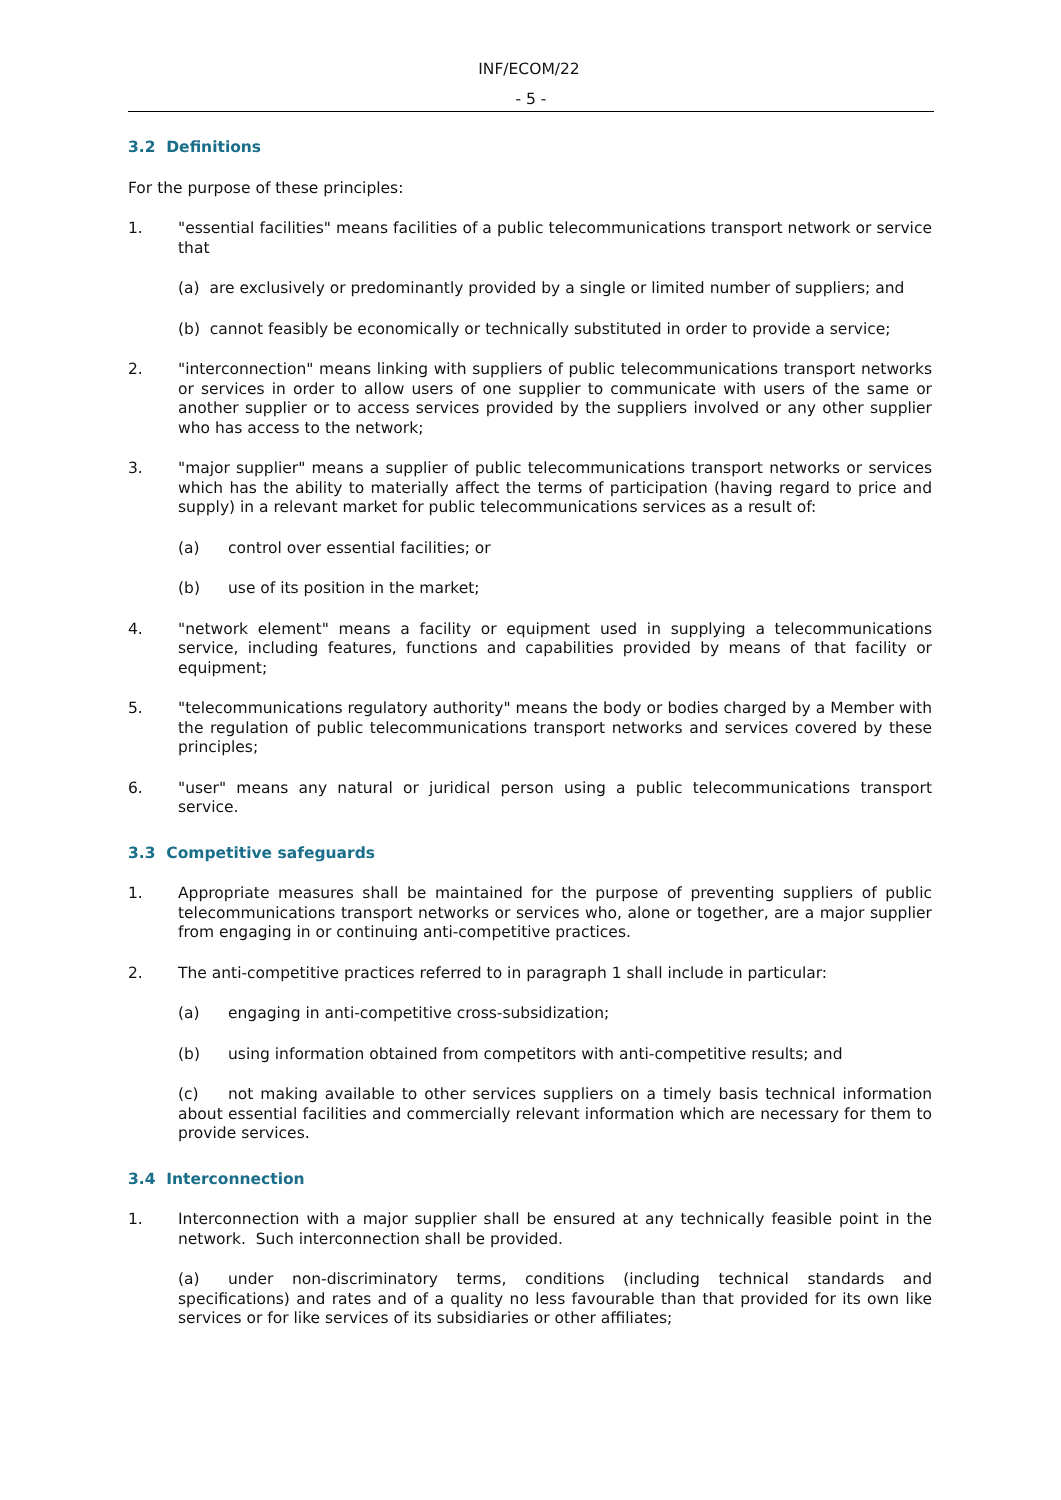INF/ECOM/22
- 5 -
3.2 Definitions
For the purpose of these principles:
1. "essential facilities" means facilities of a public telecommunications transport network or service that
(a) are exclusively or predominantly provided by a single or limited number of suppliers; and
(b) cannot feasibly be economically or technically substituted in order to provide a service;
2. "interconnection" means linking with suppliers of public telecommunications transport networks or services in order to allow users of one supplier to communicate with users of the same or another supplier or to access services provided by the suppliers involved or any other supplier who has access to the network;
3. "major supplier" means a supplier of public telecommunications transport networks or services which has the ability to materially affect the terms of participation (having regard to price and supply) in a relevant market for public telecommunications services as a result of:
(a) control over essential facilities; or
(b) use of its position in the market;
4. "network element" means a facility or equipment used in supplying a telecommunications service, including features, functions and capabilities provided by means of that facility or equipment;
5. "telecommunications regulatory authority" means the body or bodies charged by a Member with the regulation of public telecommunications transport networks and services covered by these principles;
6. "user" means any natural or juridical person using a public telecommunications transport service.
3.3 Competitive safeguards
1. Appropriate measures shall be maintained for the purpose of preventing suppliers of public telecommunications transport networks or services who, alone or together, are a major supplier from engaging in or continuing anti-competitive practices.
2. The anti-competitive practices referred to in paragraph 1 shall include in particular:
(a) engaging in anti-competitive cross-subsidization;
(b) using information obtained from competitors with anti-competitive results; and
(c) not making available to other services suppliers on a timely basis technical information about essential facilities and commercially relevant information which are necessary for them to provide services.
3.4 Interconnection
1. Interconnection with a major supplier shall be ensured at any technically feasible point in the network. Such interconnection shall be provided.
(a) under non-discriminatory terms, conditions (including technical standards and specifications) and rates and of a quality no less favourable than that provided for its own like services or for like services of its subsidiaries or other affiliates;